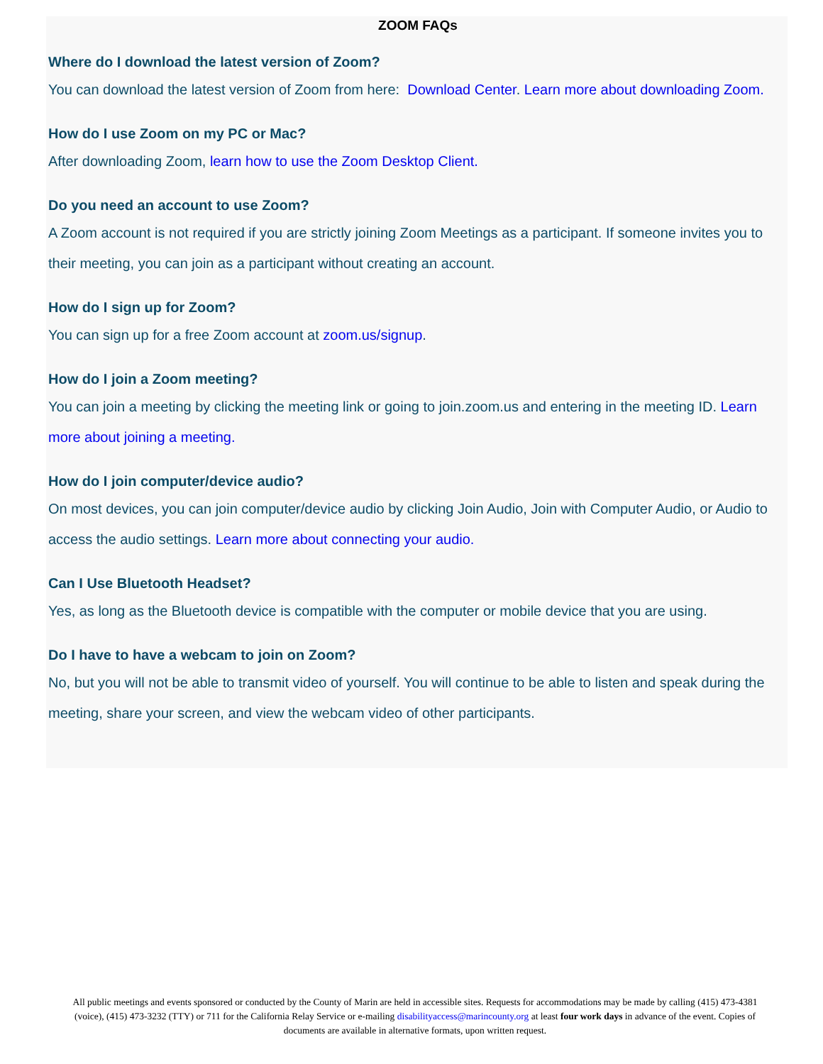ZOOM FAQs
Where do I download the latest version of Zoom?
You can download the latest version of Zoom from here: Download Center. Learn more about downloading Zoom.
How do I use Zoom on my PC or Mac?
After downloading Zoom, learn how to use the Zoom Desktop Client.
Do you need an account to use Zoom?
A Zoom account is not required if you are strictly joining Zoom Meetings as a participant. If someone invites you to their meeting, you can join as a participant without creating an account.
How do I sign up for Zoom?
You can sign up for a free Zoom account at zoom.us/signup.
How do I join a Zoom meeting?
You can join a meeting by clicking the meeting link or going to join.zoom.us and entering in the meeting ID. Learn more about joining a meeting.
How do I join computer/device audio?
On most devices, you can join computer/device audio by clicking Join Audio, Join with Computer Audio, or Audio to access the audio settings. Learn more about connecting your audio.
Can I Use Bluetooth Headset?
Yes, as long as the Bluetooth device is compatible with the computer or mobile device that you are using.
Do I have to have a webcam to join on Zoom?
No, but you will not be able to transmit video of yourself. You will continue to be able to listen and speak during the meeting, share your screen, and view the webcam video of other participants.
All public meetings and events sponsored or conducted by the County of Marin are held in accessible sites. Requests for accommodations may be made by calling (415) 473-4381 (voice), (415) 473-3232 (TTY) or 711 for the California Relay Service or e-mailing disabilityaccess@marincounty.org at least four work days in advance of the event. Copies of documents are available in alternative formats, upon written request.